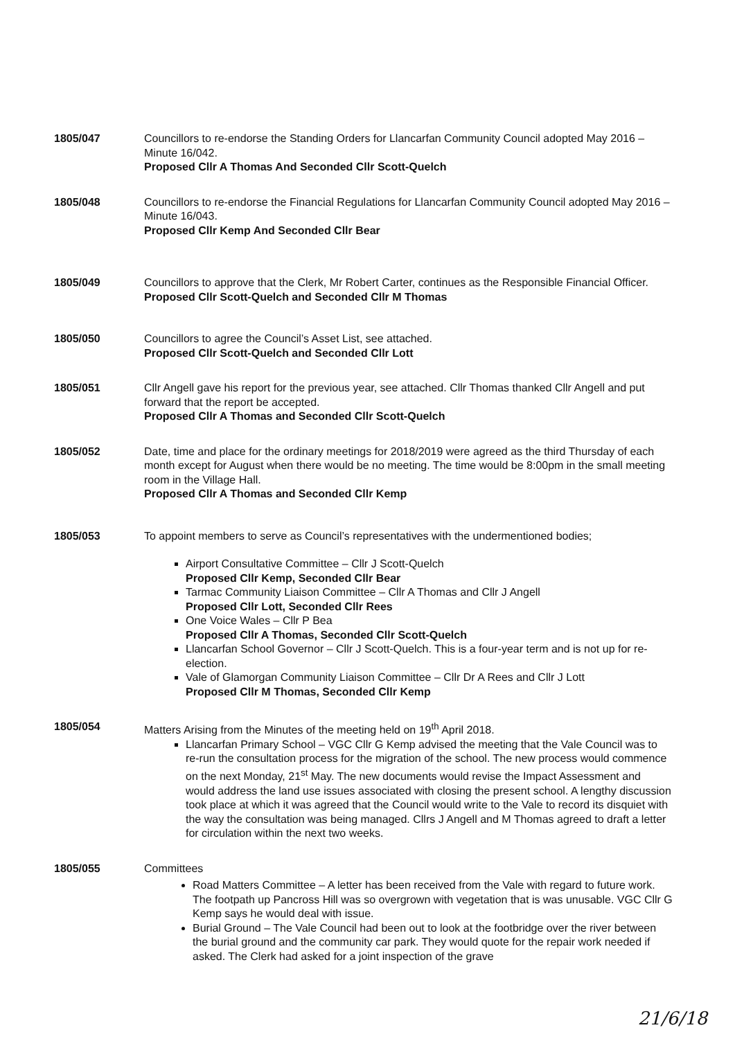1805/047 Councillors to re-endorse the Standing Orders for Llancarfan Community Council adopted May 2016 – Minute 16/042.
Proposed Cllr A Thomas And Seconded Cllr Scott-Quelch
1805/048 Councillors to re-endorse the Financial Regulations for Llancarfan Community Council adopted May 2016 – Minute 16/043.
Proposed Cllr Kemp And Seconded Cllr Bear
1805/049 Councillors to approve that the Clerk, Mr Robert Carter, continues as the Responsible Financial Officer.
Proposed Cllr Scott-Quelch and Seconded Cllr M Thomas
1805/050 Councillors to agree the Council’s Asset List, see attached.
Proposed Cllr Scott-Quelch and Seconded Cllr Lott
1805/051 Cllr Angell gave his report for the previous year, see attached. Cllr Thomas thanked Cllr Angell and put forward that the report be accepted.
Proposed Cllr A Thomas and Seconded Cllr Scott-Quelch
1805/052 Date, time and place for the ordinary meetings for 2018/2019 were agreed as the third Thursday of each month except for August when there would be no meeting. The time would be 8:00pm in the small meeting room in the Village Hall.
Proposed Cllr A Thomas and Seconded Cllr Kemp
1805/053 To appoint members to serve as Council’s representatives with the undermentioned bodies;
Airport Consultative Committee – Cllr J Scott-Quelch
Proposed Cllr Kemp, Seconded Cllr Bear
Tarmac Community Liaison Committee – Cllr A Thomas and Cllr J Angell
Proposed Cllr Lott, Seconded Cllr Rees
One Voice Wales – Cllr P Bea
Proposed Cllr A Thomas, Seconded Cllr Scott-Quelch
Llancarfan School Governor – Cllr J Scott-Quelch. This is a four-year term and is not up for re-election.
Vale of Glamorgan Community Liaison Committee – Cllr Dr A Rees and Cllr J Lott
Proposed Cllr M Thomas, Seconded Cllr Kemp
1805/054 Matters Arising from the Minutes of the meeting held on 19<sup>th</sup> April 2018.
Llancarfan Primary School – VGC Cllr G Kemp advised the meeting that the Vale Council was to re-run the consultation process for the migration of the school. The new process would commence on the next Monday, 21<sup>st</sup> May. The new documents would revise the Impact Assessment and would address the land use issues associated with closing the present school. A lengthy discussion took place at which it was agreed that the Council would write to the Vale to record its disquiet with the way the consultation was being managed. Cllrs J Angell and M Thomas agreed to draft a letter for circulation within the next two weeks.
1805/055 Committees
Road Matters Committee – A letter has been received from the Vale with regard to future work. The footpath up Pancross Hill was so overgrown with vegetation that is was unusable. VGC Cllr G Kemp says he would deal with issue.
Burial Ground – The Vale Council had been out to look at the footbridge over the river between the burial ground and the community car park. They would quote for the repair work needed if asked. The Clerk had asked for a joint inspection of the grave
21/6/18